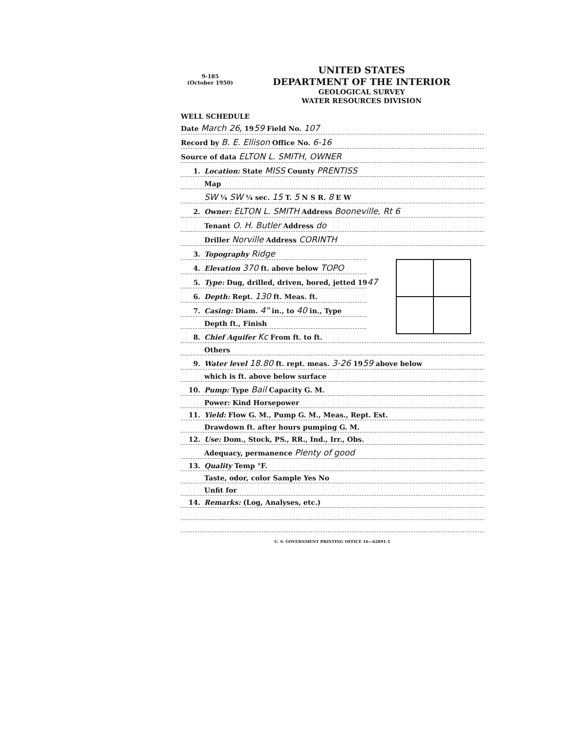9-185
(October 1950)
UNITED STATES
DEPARTMENT OF THE INTERIOR
GEOLOGICAL SURVEY
WATER RESOURCES DIVISION
WELL SCHEDULE
Date March 26, 1959 Field No. 107
Record by B. E. Ellison Office No. 6-16
Source of data ELTON L. SMITH, OWNER
1. Location: State MISS County PRENTISS
Map
SW ¼ SW ¼ sec. 15 T. 5 N S R. 8 E W
2. Owner: ELTON L. SMITH Address Booneville, Rt 6
Tenant O. H. Butler Address do
Driller Norville Address CORINTH
3. Topography Ridge
4. Elevation 370 ft. above below TOPO
5. Type: Dug, drilled, driven, bored, jetted 1947
6. Depth: Rept. 130 ft. Meas. ft.
7. Casing: Diam. 4" in., to 40 in., Type
Depth ft., Finish
8. Chief Aquifer Kc From ft. to ft.
Others
9. Water level 18.80 ft. rept. meas. 3-26 1959 above below
which is ft. above below surface
10. Pump: Type Bail Capacity G. M.
Power: Kind Horsepower
11. Yield: Flow G. M., Pump G. M., Meas., Rept. Est.
Drawdown ft. after hours pumping G. M.
12. Use: Dom., Stock, PS., RR., Ind., Irr., Obs.
Adequacy, permanence Plenty of good
13. Quality Temp °F.
Taste, odor, color Sample Yes No
Unfit for
14. Remarks: (Log, Analyses, etc.)
U. S. GOVERNMENT PRINTING OFFICE 16—62891-1